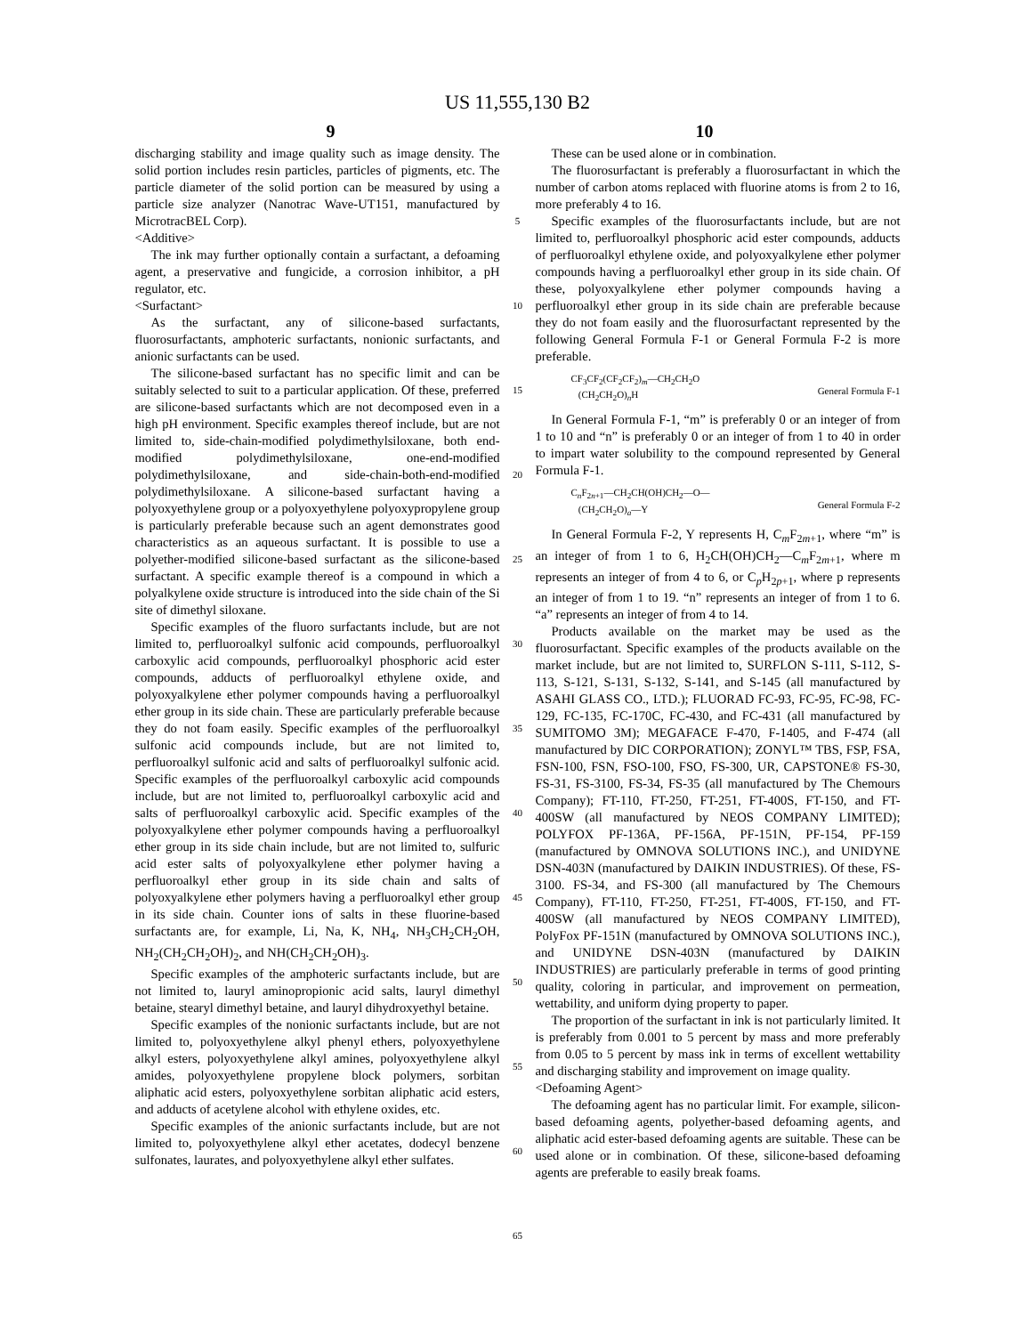US 11,555,130 B2
9 10
discharging stability and image quality such as image density. The solid portion includes resin particles, particles of pigments, etc. The particle diameter of the solid portion can be measured by using a particle size analyzer (Nanotrac Wave-UT151, manufactured by MicrotracBEL Corp).
<Additive>
The ink may further optionally contain a surfactant, a defoaming agent, a preservative and fungicide, a corrosion inhibitor, a pH regulator, etc.
<Surfactant>
As the surfactant, any of silicone-based surfactants, fluorosurfactants, amphoteric surfactants, nonionic surfactants, and anionic surfactants can be used.
The silicone-based surfactant has no specific limit and can be suitably selected to suit to a particular application. Of these, preferred are silicone-based surfactants which are not decomposed even in a high pH environment. Specific examples thereof include, but are not limited to, side-chain-modified polydimethylsiloxane, both end-modified polydimethylsiloxane, one-end-modified polydimethylsiloxane, and side-chain-both-end-modified polydimethylsiloxane. A silicone-based surfactant having a polyoxyethylene group or a polyoxyethylene polyoxypropylene group is particularly preferable because such an agent demonstrates good characteristics as an aqueous surfactant. It is possible to use a polyether-modified silicone-based surfactant as the silicone-based surfactant. A specific example thereof is a compound in which a polyalkylene oxide structure is introduced into the side chain of the Si site of dimethyl siloxane.
Specific examples of the fluoro surfactants include, but are not limited to, perfluoroalkyl sulfonic acid compounds, perfluoroalkyl carboxylic acid compounds, perfluoroalkyl phosphoric acid ester compounds, adducts of perfluoroalkyl ethylene oxide, and polyoxyalkylene ether polymer compounds having a perfluoroalkyl ether group in its side chain. These are particularly preferable because they do not foam easily. Specific examples of the perfluoroalkyl sulfonic acid compounds include, but are not limited to, perfluoroalkyl sulfonic acid and salts of perfluoroalkyl sulfonic acid. Specific examples of the perfluoroalkyl carboxylic acid compounds include, but are not limited to, perfluoroalkyl carboxylic acid and salts of perfluoroalkyl carboxylic acid. Specific examples of the polyoxyalkylene ether polymer compounds having a perfluoroalkyl ether group in its side chain include, but are not limited to, sulfuric acid ester salts of polyoxyalkylene ether polymer having a perfluoroalkyl ether group in its side chain and salts of polyoxyalkylene ether polymers having a perfluoroalkyl ether group in its side chain. Counter ions of salts in these fluorine-based surfactants are, for example, Li, Na, K, NH<sub>4</sub>, NH<sub>3</sub>CH<sub>2</sub>CH<sub>2</sub>OH, NH<sub>2</sub>(CH<sub>2</sub>CH<sub>2</sub>OH)<sub>2</sub>, and NH(CH<sub>2</sub>CH<sub>2</sub>OH)<sub>3</sub>.
Specific examples of the amphoteric surfactants include, but are not limited to, lauryl aminopropionic acid salts, lauryl dimethyl betaine, stearyl dimethyl betaine, and lauryl dihydroxyethyl betaine.
Specific examples of the nonionic surfactants include, but are not limited to, polyoxyethylene alkyl phenyl ethers, polyoxyethylene alkyl esters, polyoxyethylene alkyl amines, polyoxyethylene alkyl amides, polyoxyethylene propylene block polymers, sorbitan aliphatic acid esters, polyoxyethylene sorbitan aliphatic acid esters, and adducts of acetylene alcohol with ethylene oxides, etc.
Specific examples of the anionic surfactants include, but are not limited to, polyoxyethylene alkyl ether acetates, dodecyl benzene sulfonates, laurates, and polyoxyethylene alkyl ether sulfates.
5
10
15
20
25
30
35
40
45
50
55
60
65
These can be used alone or in combination.
The fluorosurfactant is preferably a fluorosurfactant in which the number of carbon atoms replaced with fluorine atoms is from 2 to 16, more preferably 4 to 16.
Specific examples of the fluorosurfactants include, but are not limited to, perfluoroalkyl phosphoric acid ester compounds, adducts of perfluoroalkyl ethylene oxide, and polyoxyalkylene ether polymer compounds having a perfluoroalkyl ether group in its side chain. Of these, polyoxyalkylene ether polymer compounds having a perfluoroalkyl ether group in its side chain are preferable because they do not foam easily and the fluorosurfactant represented by the following General Formula F-1 or General Formula F-2 is more preferable.
CF<sub>3</sub>CF<sub>2</sub>(CF<sub>2</sub>CF<sub>2</sub>)<sub>m</sub>—CH<sub>2</sub>CH<sub>2</sub>O
(CH<sub>2</sub>CH<sub>2</sub>O)<sub>n</sub>H
General Formula F-1
In General Formula F-1, “m” is preferably 0 or an integer of from 1 to 10 and “n” is preferably 0 or an integer of from 1 to 40 in order to impart water solubility to the compound represented by General Formula F-1.
C<sub>n</sub>F<sub>2n+1</sub>—CH<sub>2</sub>CH(OH)CH<sub>2</sub>—O—
(CH<sub>2</sub>CH<sub>2</sub>O)<sub>a</sub>—Y
General Formula F-2
In General Formula F-2, Y represents H, C<sub>m</sub>F<sub>2m+1</sub>, where “m” is an integer of from 1 to 6, H<sub>2</sub>CH(OH)CH<sub>2</sub>—C<sub>m</sub>F<sub>2m+1</sub>, where m represents an integer of from 4 to 6, or C<sub>p</sub>H<sub>2p+1</sub>, where p represents an integer of from 1 to 19. “n” represents an integer of from 1 to 6. “a” represents an integer of from 4 to 14.
Products available on the market may be used as the fluorosurfactant. Specific examples of the products available on the market include, but are not limited to, SURFLON S-111, S-112, S-113, S-121, S-131, S-132, S-141, and S-145 (all manufactured by ASAHI GLASS CO., LTD.); FLUORAD FC-93, FC-95, FC-98, FC-129, FC-135, FC-170C, FC-430, and FC-431 (all manufactured by SUMITOMO 3M); MEGAFACE F-470, F-1405, and F-474 (all manufactured by DIC CORPORATION); ZONYL™ TBS, FSP, FSA, FSN-100, FSN, FSO-100, FSO, FS-300, UR, CAPSTONE® FS-30, FS-31, FS-3100, FS-34, FS-35 (all manufactured by The Chemours Company); FT-110, FT-250, FT-251, FT-400S, FT-150, and FT-400SW (all manufactured by NEOS COMPANY LIMITED); POLYFOX PF-136A, PF-156A, PF-151N, PF-154, PF-159 (manufactured by OMNOVA SOLUTIONS INC.), and UNIDYNE DSN-403N (manufactured by DAIKIN INDUSTRIES). Of these, FS-3100. FS-34, and FS-300 (all manufactured by The Chemours Company), FT-110, FT-250, FT-251, FT-400S, FT-150, and FT-400SW (all manufactured by NEOS COMPANY LIMITED), PolyFox PF-151N (manufactured by OMNOVA SOLUTIONS INC.), and UNIDYNE DSN-403N (manufactured by DAIKIN INDUSTRIES) are particularly preferable in terms of good printing quality, coloring in particular, and improvement on permeation, wettability, and uniform dying property to paper.
The proportion of the surfactant in ink is not particularly limited. It is preferably from 0.001 to 5 percent by mass and more preferably from 0.05 to 5 percent by mass ink in terms of excellent wettability and discharging stability and improvement on image quality.
<Defoaming Agent>
The defoaming agent has no particular limit. For example, silicon-based defoaming agents, polyether-based defoaming agents, and aliphatic acid ester-based defoaming agents are suitable. These can be used alone or in combination. Of these, silicone-based defoaming agents are preferable to easily break foams.